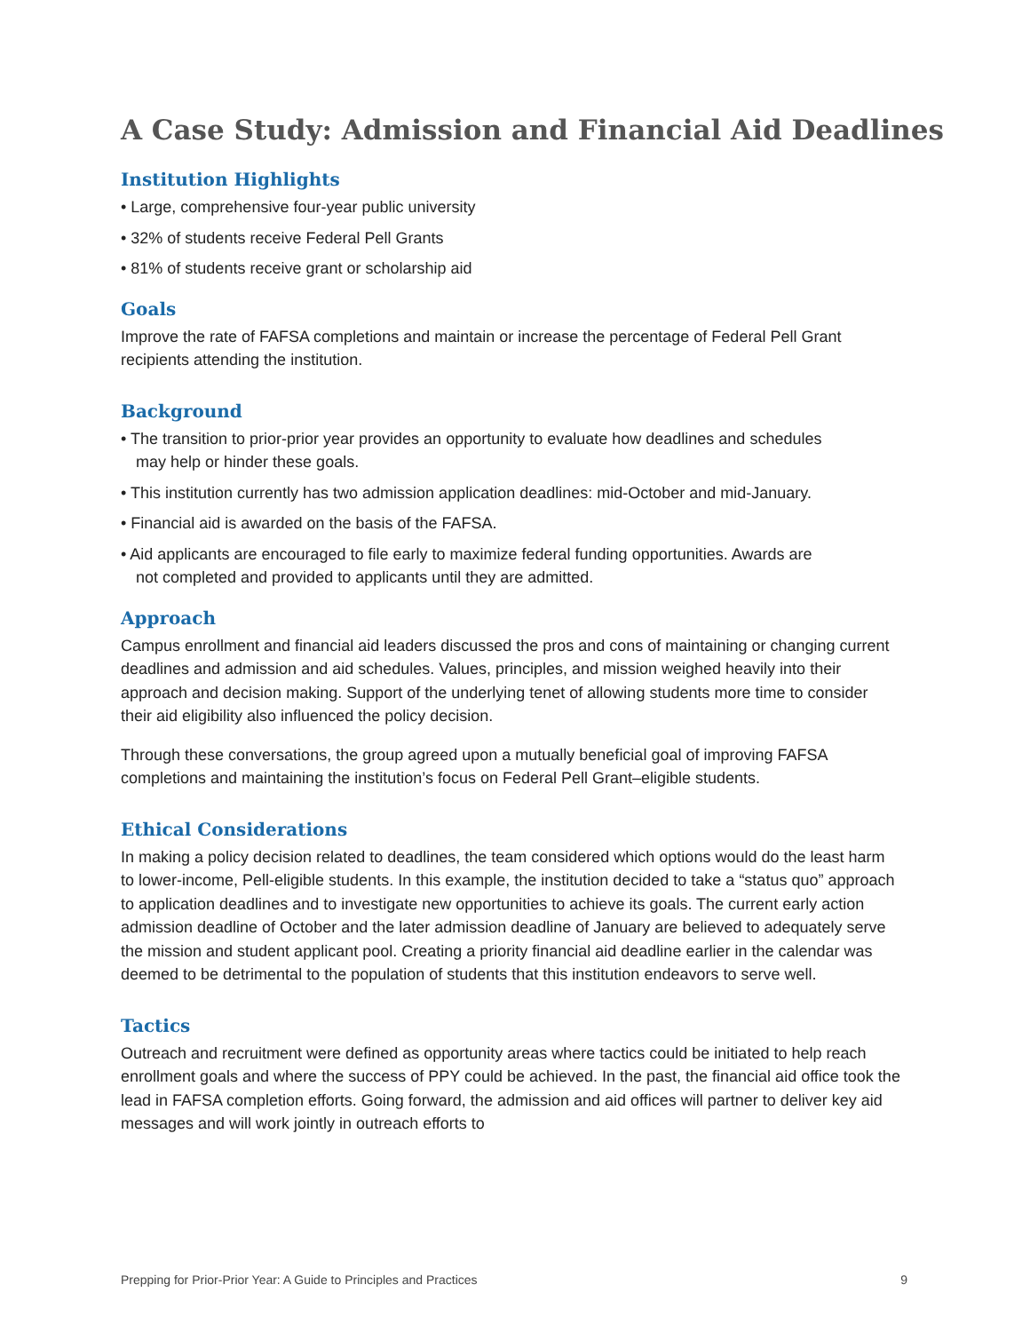A Case Study: Admission and Financial Aid Deadlines
Institution Highlights
• Large, comprehensive four-year public university
• 32% of students receive Federal Pell Grants
• 81% of students receive grant or scholarship aid
Goals
Improve the rate of FAFSA completions and maintain or increase the percentage of Federal Pell Grant recipients attending the institution.
Background
• The transition to prior-prior year provides an opportunity to evaluate how deadlines and schedules may help or hinder these goals.
• This institution currently has two admission application deadlines: mid-October and mid-January.
• Financial aid is awarded on the basis of the FAFSA.
• Aid applicants are encouraged to file early to maximize federal funding opportunities. Awards are not completed and provided to applicants until they are admitted.
Approach
Campus enrollment and financial aid leaders discussed the pros and cons of maintaining or changing current deadlines and admission and aid schedules. Values, principles, and mission weighed heavily into their approach and decision making. Support of the underlying tenet of allowing students more time to consider their aid eligibility also influenced the policy decision.
Through these conversations, the group agreed upon a mutually beneficial goal of improving FAFSA completions and maintaining the institution’s focus on Federal Pell Grant–eligible students.
Ethical Considerations
In making a policy decision related to deadlines, the team considered which options would do the least harm to lower-income, Pell-eligible students. In this example, the institution decided to take a “status quo” approach to application deadlines and to investigate new opportunities to achieve its goals. The current early action admission deadline of October and the later admission deadline of January are believed to adequately serve the mission and student applicant pool. Creating a priority financial aid deadline earlier in the calendar was deemed to be detrimental to the population of students that this institution endeavors to serve well.
Tactics
Outreach and recruitment were defined as opportunity areas where tactics could be initiated to help reach enrollment goals and where the success of PPY could be achieved. In the past, the financial aid office took the lead in FAFSA completion efforts. Going forward, the admission and aid offices will partner to deliver key aid messages and will work jointly in outreach efforts to
Prepping for Prior-Prior Year: A Guide to Principles and Practices 9